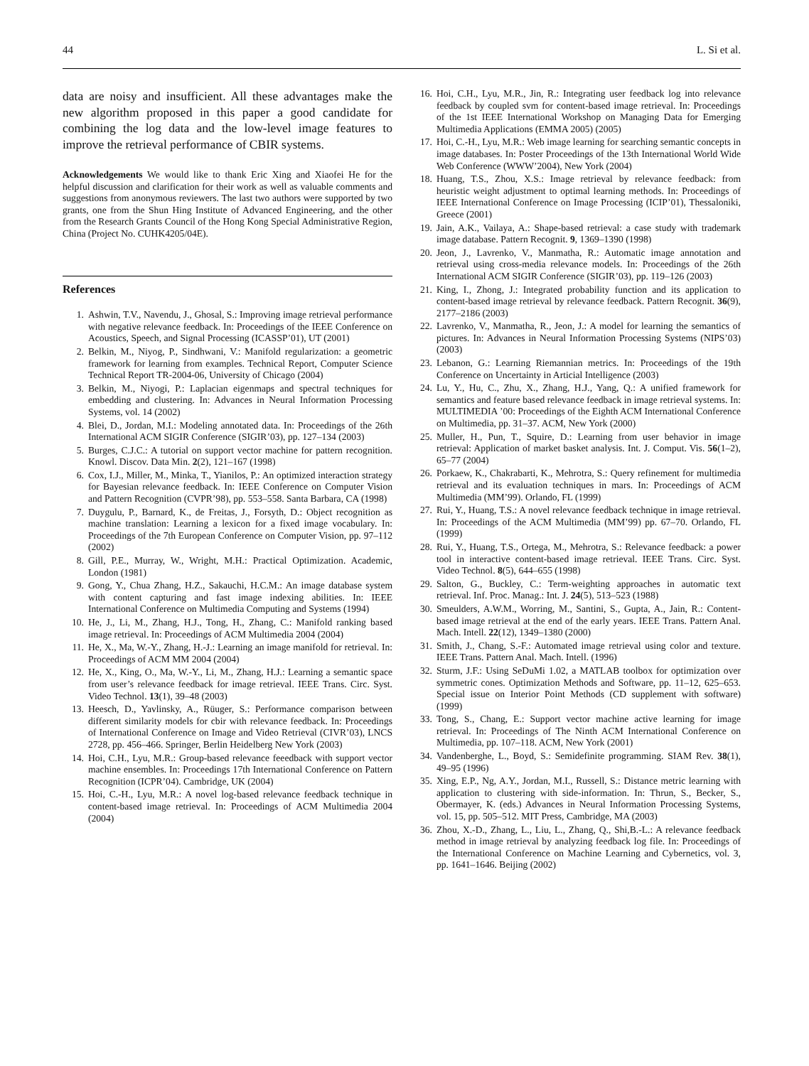44 L. Si et al.
data are noisy and insufficient. All these advantages make the new algorithm proposed in this paper a good candidate for combining the log data and the low-level image features to improve the retrieval performance of CBIR systems.
Acknowledgements We would like to thank Eric Xing and Xiaofei He for the helpful discussion and clarification for their work as well as valuable comments and suggestions from anonymous reviewers. The last two authors were supported by two grants, one from the Shun Hing Institute of Advanced Engineering, and the other from the Research Grants Council of the Hong Kong Special Administrative Region, China (Project No. CUHK4205/04E).
References
1. Ashwin, T.V., Navendu, J., Ghosal, S.: Improving image retrieval performance with negative relevance feedback. In: Proceedings of the IEEE Conference on Acoustics, Speech, and Signal Processing (ICASSP’01), UT (2001)
2. Belkin, M., Niyog, P., Sindhwani, V.: Manifold regularization: a geometric framework for learning from examples. Technical Report, Computer Science Technical Report TR-2004-06, University of Chicago (2004)
3. Belkin, M., Niyogi, P.: Laplacian eigenmaps and spectral techniques for embedding and clustering. In: Advances in Neural Information Processing Systems, vol. 14 (2002)
4. Blei, D., Jordan, M.I.: Modeling annotated data. In: Proceedings of the 26th International ACM SIGIR Conference (SIGIR’03), pp. 127–134 (2003)
5. Burges, C.J.C.: A tutorial on support vector machine for pattern recognition. Knowl. Discov. Data Min. 2(2), 121–167 (1998)
6. Cox, I.J., Miller, M., Minka, T., Yianilos, P.: An optimized interaction strategy for Bayesian relevance feedback. In: IEEE Conference on Computer Vision and Pattern Recognition (CVPR’98), pp. 553–558. Santa Barbara, CA (1998)
7. Duygulu, P., Barnard, K., de Freitas, J., Forsyth, D.: Object recognition as machine translation: Learning a lexicon for a fixed image vocabulary. In: Proceedings of the 7th European Conference on Computer Vision, pp. 97–112 (2002)
8. Gill, P.E., Murray, W., Wright, M.H.: Practical Optimization. Academic, London (1981)
9. Gong, Y., Chua Zhang, H.Z., Sakauchi, H.C.M.: An image database system with content capturing and fast image indexing abilities. In: IEEE International Conference on Multimedia Computing and Systems (1994)
10. He, J., Li, M., Zhang, H.J., Tong, H., Zhang, C.: Manifold ranking based image retrieval. In: Proceedings of ACM Multimedia 2004 (2004)
11. He, X., Ma, W.-Y., Zhang, H.-J.: Learning an image manifold for retrieval. In: Proceedings of ACM MM 2004 (2004)
12. He, X., King, O., Ma, W.-Y., Li, M., Zhang, H.J.: Learning a semantic space from user’s relevance feedback for image retrieval. IEEE Trans. Circ. Syst. Video Technol. 13(1), 39–48 (2003)
13. Heesch, D., Yavlinsky, A., Rüuger, S.: Performance comparison between different similarity models for cbir with relevance feedback. In: Proceedings of International Conference on Image and Video Retrieval (CIVR’03), LNCS 2728, pp. 456–466. Springer, Berlin Heidelberg New York (2003)
14. Hoi, C.H., Lyu, M.R.: Group-based relevance feeedback with support vector machine ensembles. In: Proceedings 17th International Conference on Pattern Recognition (ICPR’04). Cambridge, UK (2004)
15. Hoi, C.-H., Lyu, M.R.: A novel log-based relevance feedback technique in content-based image retrieval. In: Proceedings of ACM Multimedia 2004 (2004)
16. Hoi, C.H., Lyu, M.R., Jin, R.: Integrating user feedback log into relevance feedback by coupled svm for content-based image retrieval. In: Proceedings of the 1st IEEE International Workshop on Managing Data for Emerging Multimedia Applications (EMMA 2005) (2005)
17. Hoi, C.-H., Lyu, M.R.: Web image learning for searching semantic concepts in image databases. In: Poster Proceedings of the 13th International World Wide Web Conference (WWW’2004), New York (2004)
18. Huang, T.S., Zhou, X.S.: Image retrieval by relevance feedback: from heuristic weight adjustment to optimal learning methods. In: Proceedings of IEEE International Conference on Image Processing (ICIP’01), Thessaloniki, Greece (2001)
19. Jain, A.K., Vailaya, A.: Shape-based retrieval: a case study with trademark image database. Pattern Recognit. 9, 1369–1390 (1998)
20. Jeon, J., Lavrenko, V., Manmatha, R.: Automatic image annotation and retrieval using cross-media relevance models. In: Proceedings of the 26th International ACM SIGIR Conference (SIGIR’03), pp. 119–126 (2003)
21. King, I., Zhong, J.: Integrated probability function and its application to content-based image retrieval by relevance feedback. Pattern Recognit. 36(9), 2177–2186 (2003)
22. Lavrenko, V., Manmatha, R., Jeon, J.: A model for learning the semantics of pictures. In: Advances in Neural Information Processing Systems (NIPS’03) (2003)
23. Lebanon, G.: Learning Riemannian metrics. In: Proceedings of the 19th Conference on Uncertainty in Articial Intelligence (2003)
24. Lu, Y., Hu, C., Zhu, X., Zhang, H.J., Yang, Q.: A unified framework for semantics and feature based relevance feedback in image retrieval systems. In: MULTIMEDIA ’00: Proceedings of the Eighth ACM International Conference on Multimedia, pp. 31–37. ACM, New York (2000)
25. Muller, H., Pun, T., Squire, D.: Learning from user behavior in image retrieval: Application of market basket analysis. Int. J. Comput. Vis. 56(1–2), 65–77 (2004)
26. Porkaew, K., Chakrabarti, K., Mehrotra, S.: Query refinement for multimedia retrieval and its evaluation techniques in mars. In: Proceedings of ACM Multimedia (MM’99). Orlando, FL (1999)
27. Rui, Y., Huang, T.S.: A novel relevance feedback technique in image retrieval. In: Proceedings of the ACM Multimedia (MM’99) pp. 67–70. Orlando, FL (1999)
28. Rui, Y., Huang, T.S., Ortega, M., Mehrotra, S.: Relevance feedback: a power tool in interactive content-based image retrieval. IEEE Trans. Circ. Syst. Video Technol. 8(5), 644–655 (1998)
29. Salton, G., Buckley, C.: Term-weighting approaches in automatic text retrieval. Inf. Proc. Manag.: Int. J. 24(5), 513–523 (1988)
30. Smeulders, A.W.M., Worring, M., Santini, S., Gupta, A., Jain, R.: Content-based image retrieval at the end of the early years. IEEE Trans. Pattern Anal. Mach. Intell. 22(12), 1349–1380 (2000)
31. Smith, J., Chang, S.-F.: Automated image retrieval using color and texture. IEEE Trans. Pattern Anal. Mach. Intell. (1996)
32. Sturm, J.F.: Using SeDuMi 1.02, a MATLAB toolbox for optimization over symmetric cones. Optimization Methods and Software, pp. 11–12, 625–653. Special issue on Interior Point Methods (CD supplement with software) (1999)
33. Tong, S., Chang, E.: Support vector machine active learning for image retrieval. In: Proceedings of The Ninth ACM International Conference on Multimedia, pp. 107–118. ACM, New York (2001)
34. Vandenberghe, L., Boyd, S.: Semidefinite programming. SIAM Rev. 38(1), 49–95 (1996)
35. Xing, E.P., Ng, A.Y., Jordan, M.I., Russell, S.: Distance metric learning with application to clustering with side-information. In: Thrun, S., Becker, S., Obermayer, K. (eds.) Advances in Neural Information Processing Systems, vol. 15, pp. 505–512. MIT Press, Cambridge, MA (2003)
36. Zhou, X.-D., Zhang, L., Liu, L., Zhang, Q., Shi,B.-L.: A relevance feedback method in image retrieval by analyzing feedback log file. In: Proceedings of the International Conference on Machine Learning and Cybernetics, vol. 3, pp. 1641–1646. Beijing (2002)